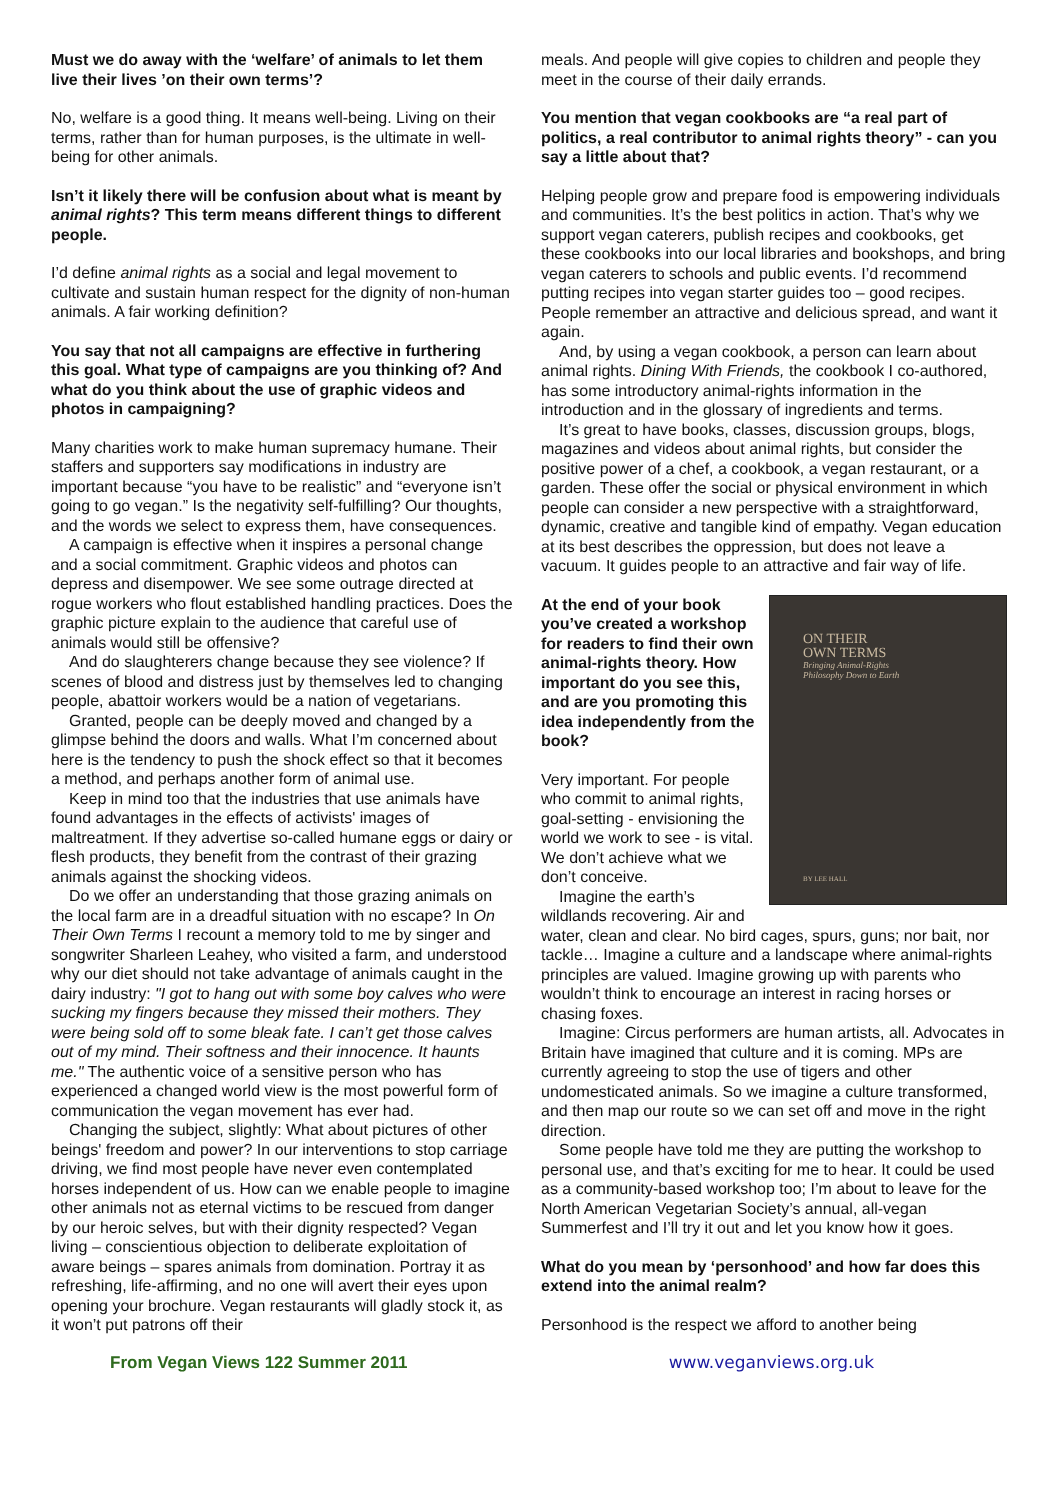Must we do away with the ‘welfare’ of animals to let them live their lives ’on their own terms’?
No, welfare is a good thing. It means well-being. Living on their terms, rather than for human purposes, is the ultimate in well-being for other animals.
Isn’t it likely there will be confusion about what is meant by animal rights? This term means different things to different people.
I’d define animal rights as a social and legal movement to cultivate and sustain human respect for the dignity of non-human animals. A fair working definition?
You say that not all campaigns are effective in furthering this goal. What type of campaigns are you thinking of? And what do you think about the use of graphic videos and photos in campaigning?
Many charities work to make human supremacy humane. Their staffers and supporters say modifications in industry are important because “you have to be realistic” and “everyone isn’t going to go vegan.” Is the negativity self-fulfilling? Our thoughts, and the words we select to express them, have consequences.
A campaign is effective when it inspires a personal change and a social commitment. Graphic videos and photos can depress and disempower. We see some outrage directed at rogue workers who flout established handling practices. Does the graphic picture explain to the audience that careful use of animals would still be offensive?
And do slaughterers change because they see violence? If scenes of blood and distress just by themselves led to changing people, abattoir workers would be a nation of vegetarians.
Granted, people can be deeply moved and changed by a glimpse behind the doors and walls. What I’m concerned about here is the tendency to push the shock effect so that it becomes a method, and perhaps another form of animal use.
Keep in mind too that the industries that use animals have found advantages in the effects of activists' images of maltreatment. If they advertise so-called humane eggs or dairy or flesh products, they benefit from the contrast of their grazing animals against the shocking videos.
Do we offer an understanding that those grazing animals on the local farm are in a dreadful situation with no escape? In On Their Own Terms I recount a memory told to me by singer and songwriter Sharleen Leahey, who visited a farm, and understood why our diet should not take advantage of animals caught in the dairy industry: "I got to hang out with some boy calves who were sucking my fingers because they missed their mothers. They were being sold off to some bleak fate. I can’t get those calves out of my mind. Their softness and their innocence. It haunts me." The authentic voice of a sensitive person who has experienced a changed world view is the most powerful form of communication the vegan movement has ever had.
Changing the subject, slightly: What about pictures of other beings' freedom and power? In our interventions to stop carriage driving, we find most people have never even contemplated horses independent of us. How can we enable people to imagine other animals not as eternal victims to be rescued from danger by our heroic selves, but with their dignity respected? Vegan living – conscientious objection to deliberate exploitation of aware beings – spares animals from domination. Portray it as refreshing, life-affirming, and no one will avert their eyes upon opening your brochure. Vegan restaurants will gladly stock it, as it won’t put patrons off their
meals. And people will give copies to children and people they meet in the course of their daily errands.
You mention that vegan cookbooks are “a real part of politics, a real contributor to animal rights theory” - can you say a little about that?
Helping people grow and prepare food is empowering individuals and communities. It’s the best politics in action. That’s why we support vegan caterers, publish recipes and cookbooks, get these cookbooks into our local libraries and bookshops, and bring vegan caterers to schools and public events. I’d recommend putting recipes into vegan starter guides too – good recipes. People remember an attractive and delicious spread, and want it again.
And, by using a vegan cookbook, a person can learn about animal rights. Dining With Friends, the cookbook I co-authored, has some introductory animal-rights information in the introduction and in the glossary of ingredients and terms.
It’s great to have books, classes, discussion groups, blogs, magazines and videos about animal rights, but consider the positive power of a chef, a cookbook, a vegan restaurant, or a garden. These offer the social or physical environment in which people can consider a new perspective with a straightforward, dynamic, creative and tangible kind of empathy. Vegan education at its best describes the oppression, but does not leave a vacuum. It guides people to an attractive and fair way of life.
ON THEIR
OWN TERMS
Bringing Animal-Rights
Philosophy Down to Earth
BY LEE HALL
At the end of your book you’ve created a workshop for readers to find their own animal-rights theory. How important do you see this, and are you promoting this idea independently from the book?
Very important. For people who commit to animal rights, goal-setting - envisioning the world we work to see - is vital. We don’t achieve what we don’t conceive.
Imagine the earth’s wildlands recovering. Air and water, clean and clear. No bird cages, spurs, guns; nor bait, nor tackle… Imagine a culture and a landscape where animal-rights principles are valued. Imagine growing up with parents who wouldn’t think to encourage an interest in racing horses or chasing foxes.
Imagine: Circus performers are human artists, all. Advocates in Britain have imagined that culture and it is coming. MPs are currently agreeing to stop the use of tigers and other undomesticated animals. So we imagine a culture transformed, and then map our route so we can set off and move in the right direction.
Some people have told me they are putting the workshop to personal use, and that’s exciting for me to hear. It could be used as a community-based workshop too; I’m about to leave for the North American Vegetarian Society’s annual, all-vegan Summerfest and I’ll try it out and let you know how it goes.
What do you mean by ‘personhood’ and how far does this extend into the animal realm?
Personhood is the respect we afford to another being
From Vegan Views 122 Summer 2011 www.veganviews.org.uk